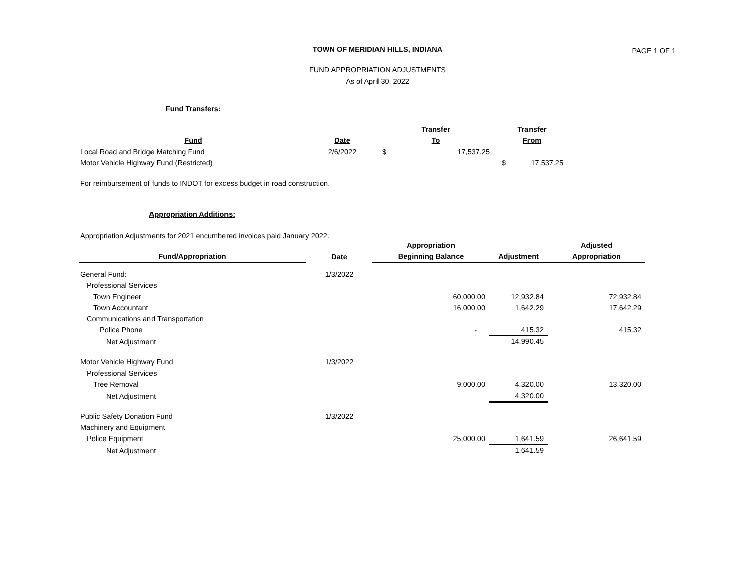TOWN OF MERIDIAN HILLS, INDIANA
PAGE 1 OF 1
FUND APPROPRIATION ADJUSTMENTS
As of April 30, 2022
Fund Transfers:
| | | Transfer | Transfer |
| --- | --- | --- | --- |
| Fund | Date | To | From |
| Local Road and Bridge Matching Fund | 2/6/2022 | $ 17,537.25 | |
| Motor Vehicle Highway Fund (Restricted) | | | $ 17,537.25 |
For reimbursement of funds to INDOT for excess budget in road construction.
Appropriation Additions:
Appropriation Adjustments for 2021 encumbered invoices paid January 2022.
| | | Appropriation | | Adjusted |
| --- | --- | --- | --- | --- |
| Fund/Appropriation | Date | Beginning Balance | Adjustment | Appropriation |
| General Fund: | 1/3/2022 | | | |
| Professional Services | | | | |
| Town Engineer | | 60,000.00 | 12,932.84 | 72,932.84 |
| Town Accountant | | 16,000.00 | 1,642.29 | 17,642.29 |
| Communications and Transportation | | | | |
| Police Phone | | - | 415.32 | 415.32 |
| Net Adjustment | | | 14,990.45 | |
| Motor Vehicle Highway Fund | 1/3/2022 | | | |
| Professional Services | | | | |
| Tree Removal | | 9,000.00 | 4,320.00 | 13,320.00 |
| Net Adjustment | | | 4,320.00 | |
| Public Safety Donation Fund | 1/3/2022 | | | |
| Machinery and Equipment | | | | |
| Police Equipment | | 25,000.00 | 1,641.59 | 26,641.59 |
| Net Adjustment | | | 1,641.59 | |